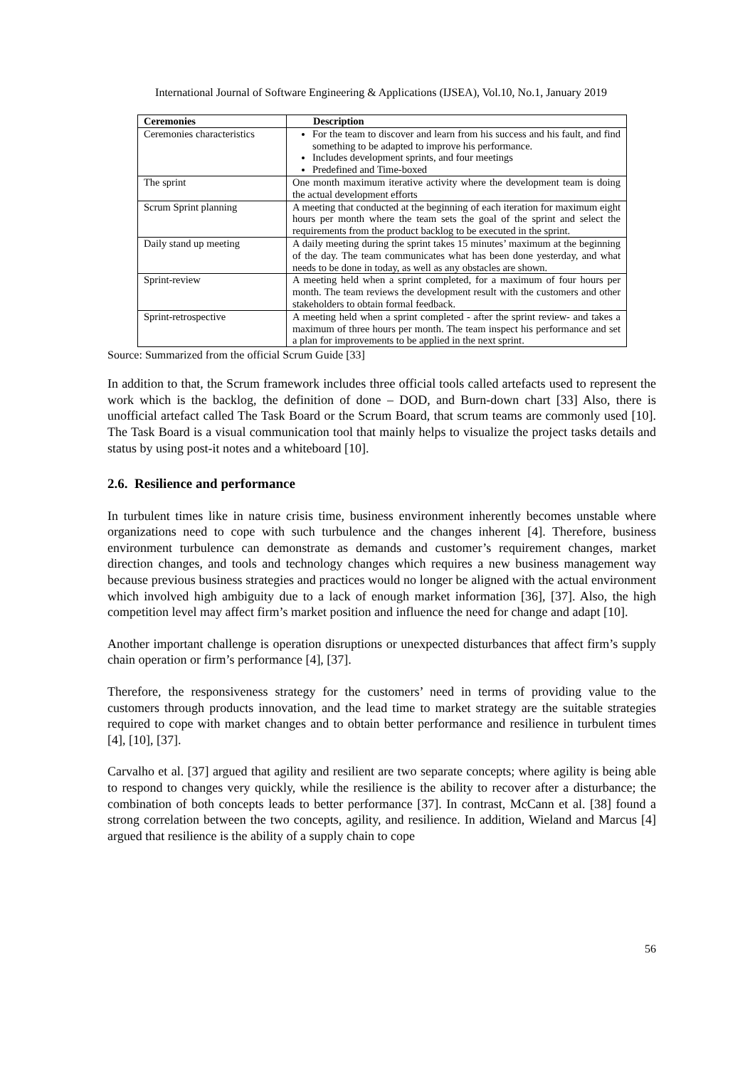International Journal of Software Engineering & Applications (IJSEA), Vol.10, No.1, January 2019
| Ceremonies | Description |
| --- | --- |
| Ceremonies characteristics | For the team to discover and learn from his success and his fault, and find something to be adapted to improve his performance. Includes development sprints, and four meetings Predefined and Time-boxed |
| The sprint | One month maximum iterative activity where the development team is doing the actual development efforts |
| Scrum Sprint planning | A meeting that conducted at the beginning of each iteration for maximum eight hours per month where the team sets the goal of the sprint and select the requirements from the product backlog to be executed in the sprint. |
| Daily stand up meeting | A daily meeting during the sprint takes 15 minutes’ maximum at the beginning of the day. The team communicates what has been done yesterday, and what needs to be done in today, as well as any obstacles are shown. |
| Sprint-review | A meeting held when a sprint completed, for a maximum of four hours per month. The team reviews the development result with the customers and other stakeholders to obtain formal feedback. |
| Sprint-retrospective | A meeting held when a sprint completed - after the sprint review- and takes a maximum of three hours per month. The team inspect his performance and set a plan for improvements to be applied in the next sprint. |
Source: Summarized from the official Scrum Guide [33]
In addition to that, the Scrum framework includes three official tools called artefacts used to represent the work which is the backlog, the definition of done – DOD, and Burn-down chart [33] Also, there is unofficial artefact called The Task Board or the Scrum Board, that scrum teams are commonly used [10]. The Task Board is a visual communication tool that mainly helps to visualize the project tasks details and status by using post-it notes and a whiteboard [10].
2.6. Resilience and performance
In turbulent times like in nature crisis time, business environment inherently becomes unstable where organizations need to cope with such turbulence and the changes inherent [4]. Therefore, business environment turbulence can demonstrate as demands and customer’s requirement changes, market direction changes, and tools and technology changes which requires a new business management way because previous business strategies and practices would no longer be aligned with the actual environment which involved high ambiguity due to a lack of enough market information [36], [37]. Also, the high competition level may affect firm’s market position and influence the need for change and adapt [10].
Another important challenge is operation disruptions or unexpected disturbances that affect firm’s supply chain operation or firm’s performance [4], [37].
Therefore, the responsiveness strategy for the customers’ need in terms of providing value to the customers through products innovation, and the lead time to market strategy are the suitable strategies required to cope with market changes and to obtain better performance and resilience in turbulent times [4], [10], [37].
Carvalho et al. [37] argued that agility and resilient are two separate concepts; where agility is being able to respond to changes very quickly, while the resilience is the ability to recover after a disturbance; the combination of both concepts leads to better performance [37]. In contrast, McCann et al. [38] found a strong correlation between the two concepts, agility, and resilience. In addition, Wieland and Marcus [4] argued that resilience is the ability of a supply chain to cope
56